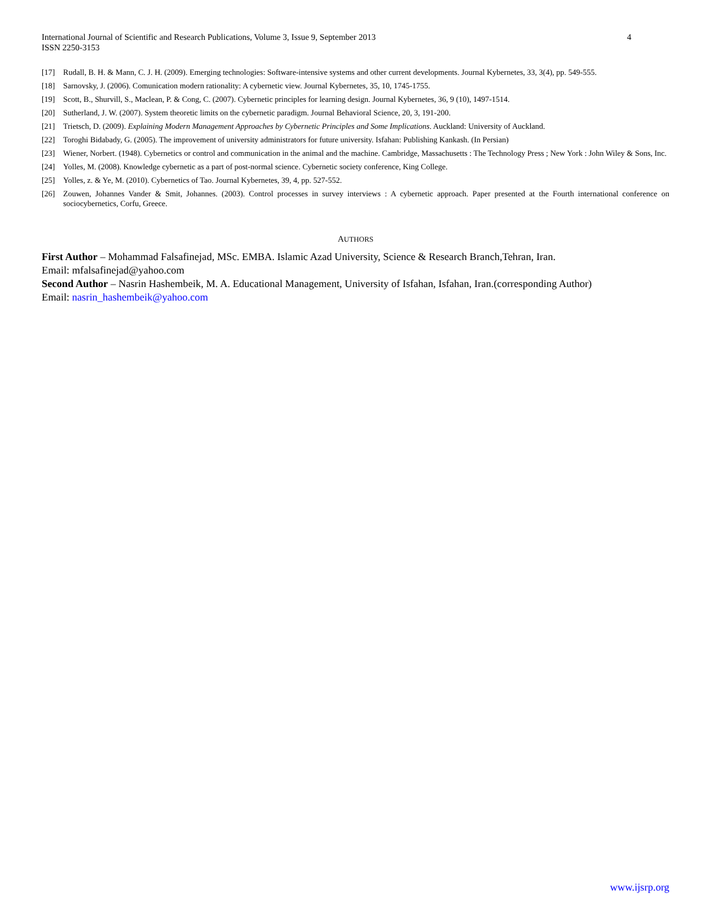International Journal of Scientific and Research Publications, Volume 3, Issue 9, September 2013
ISSN 2250-3153
4
[17] Rudall, B. H. & Mann, C. J. H. (2009). Emerging technologies: Software-intensive systems and other current developments. Journal Kybernetes, 33, 3(4), pp. 549-555.
[18] Sarnovsky, J. (2006). Comunication modern rationality: A cybernetic view. Journal Kybernetes, 35, 10, 1745-1755.
[19] Scott, B., Shurvill, S., Maclean, P. & Cong, C. (2007). Cybernetic principles for learning design. Journal Kybernetes, 36, 9 (10), 1497-1514.
[20] Sutherland, J. W. (2007). System theoretic limits on the cybernetic paradigm. Journal Behavioral Science, 20, 3, 191-200.
[21] Trietsch, D. (2009). Explaining Modern Management Approaches by Cybernetic Principles and Some Implications. Auckland: University of Auckland.
[22] Toroghi Bidabady, G. (2005). The improvement of university administrators for future university. Isfahan: Publishing Kankash. (In Persian)
[23] Wiener, Norbert. (1948). Cybernetics or control and communication in the animal and the machine. Cambridge, Massachusetts : The Technology Press ; New York : John Wiley & Sons, Inc.
[24] Yolles, M. (2008). Knowledge cybernetic as a part of post-normal science. Cybernetic society conference, King College.
[25] Yolles, z. & Ye, M. (2010). Cybernetics of Tao. Journal Kybernetes, 39, 4, pp. 527-552.
[26] Zouwen, Johannes Vander & Smit, Johannes. (2003). Control processes in survey interviews : A cybernetic approach. Paper presented at the Fourth international conference on sociocybernetics, Corfu, Greece.
AUTHORS
First Author – Mohammad Falsafinejad, MSc. EMBA. Islamic Azad University, Science & Research Branch,Tehran, Iran.
Email: mfalsafinejad@yahoo.com
Second Author – Nasrin Hashembeik, M. A. Educational Management, University of Isfahan, Isfahan, Iran.(corresponding Author)
Email: nasrin_hashembeik@yahoo.com
www.ijsrp.org